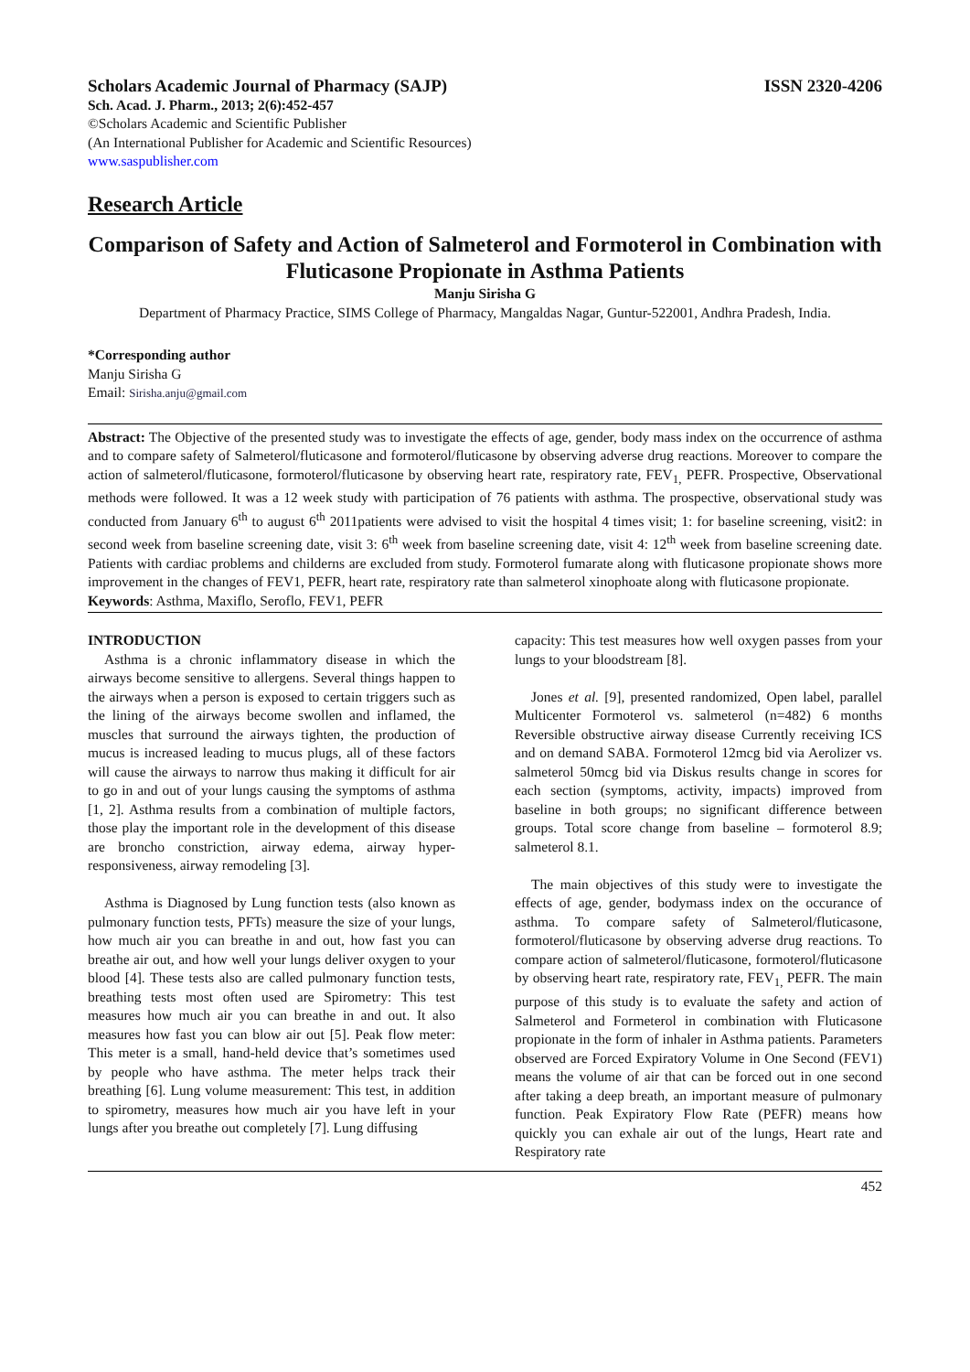Scholars Academic Journal of Pharmacy (SAJP) ISSN 2320-4206
Sch. Acad. J. Pharm., 2013; 2(6):452-457
©Scholars Academic and Scientific Publisher
(An International Publisher for Academic and Scientific Resources)
www.saspublisher.com
Research Article
Comparison of Safety and Action of Salmeterol and Formoterol in Combination with Fluticasone Propionate in Asthma Patients
Manju Sirisha G
Department of Pharmacy Practice, SIMS College of Pharmacy, Mangaldas Nagar, Guntur-522001, Andhra Pradesh, India.
*Corresponding author
Manju Sirisha G
Email: Sirisha.anju@gmail.com
Abstract: The Objective of the presented study was to investigate the effects of age, gender, body mass index on the occurrence of asthma and to compare safety of Salmeterol/fluticasone and formoterol/fluticasone by observing adverse drug reactions. Moreover to compare the action of salmeterol/fluticasone, formoterol/fluticasone by observing heart rate, respiratory rate, FEV<sub>1,</sub> PEFR. Prospective, Observational methods were followed. It was a 12 week study with participation of 76 patients with asthma. The prospective, observational study was conducted from January 6<sup>th</sup> to august 6<sup>th</sup> 2011patients were advised to visit the hospital 4 times visit; 1: for baseline screening, visit2: in second week from baseline screening date, visit 3: 6<sup>th</sup> week from baseline screening date, visit 4: 12<sup>th</sup> week from baseline screening date. Patients with cardiac problems and childerns are excluded from study. Formoterol fumarate along with fluticasone propionate shows more improvement in the changes of FEV1, PEFR, heart rate, respiratory rate than salmeterol xinophoate along with fluticasone propionate.
Keywords: Asthma, Maxiflo, Seroflo, FEV1, PEFR
INTRODUCTION
Asthma is a chronic inflammatory disease in which the airways become sensitive to allergens. Several things happen to the airways when a person is exposed to certain triggers such as the lining of the airways become swollen and inflamed, the muscles that surround the airways tighten, the production of mucus is increased leading to mucus plugs, all of these factors will cause the airways to narrow thus making it difficult for air to go in and out of your lungs causing the symptoms of asthma [1, 2]. Asthma results from a combination of multiple factors, those play the important role in the development of this disease are broncho constriction, airway edema, airway hyper-responsiveness, airway remodeling [3].
Asthma is Diagnosed by Lung function tests (also known as pulmonary function tests, PFTs) measure the size of your lungs, how much air you can breathe in and out, how fast you can breathe air out, and how well your lungs deliver oxygen to your blood [4]. These tests also are called pulmonary function tests, breathing tests most often used are Spirometry: This test measures how much air you can breathe in and out. It also measures how fast you can blow air out [5]. Peak flow meter: This meter is a small, hand-held device that’s sometimes used by people who have asthma. The meter helps track their breathing [6]. Lung volume measurement: This test, in addition to spirometry, measures how much air you have left in your lungs after you breathe out completely [7]. Lung diffusing
capacity: This test measures how well oxygen passes from your lungs to your bloodstream [8].
Jones et al. [9], presented randomized, Open label, parallel Multicenter Formoterol vs. salmeterol (n=482) 6 months Reversible obstructive airway disease Currently receiving ICS and on demand SABA. Formoterol 12mcg bid via Aerolizer vs. salmeterol 50mcg bid via Diskus results change in scores for each section (symptoms, activity, impacts) improved from baseline in both groups; no significant difference between groups. Total score change from baseline – formoterol 8.9; salmeterol 8.1.
The main objectives of this study were to investigate the effects of age, gender, bodymass index on the occurance of asthma. To compare safety of Salmeterol/fluticasone, formoterol/fluticasone by observing adverse drug reactions. To compare action of salmeterol/fluticasone, formoterol/fluticasone by observing heart rate, respiratory rate, FEV<sub>1,</sub> PEFR. The main purpose of this study is to evaluate the safety and action of Salmeterol and Formeterol in combination with Fluticasone propionate in the form of inhaler in Asthma patients. Parameters observed are Forced Expiratory Volume in One Second (FEV1) means the volume of air that can be forced out in one second after taking a deep breath, an important measure of pulmonary function. Peak Expiratory Flow Rate (PEFR) means how quickly you can exhale air out of the lungs, Heart rate and Respiratory rate
452